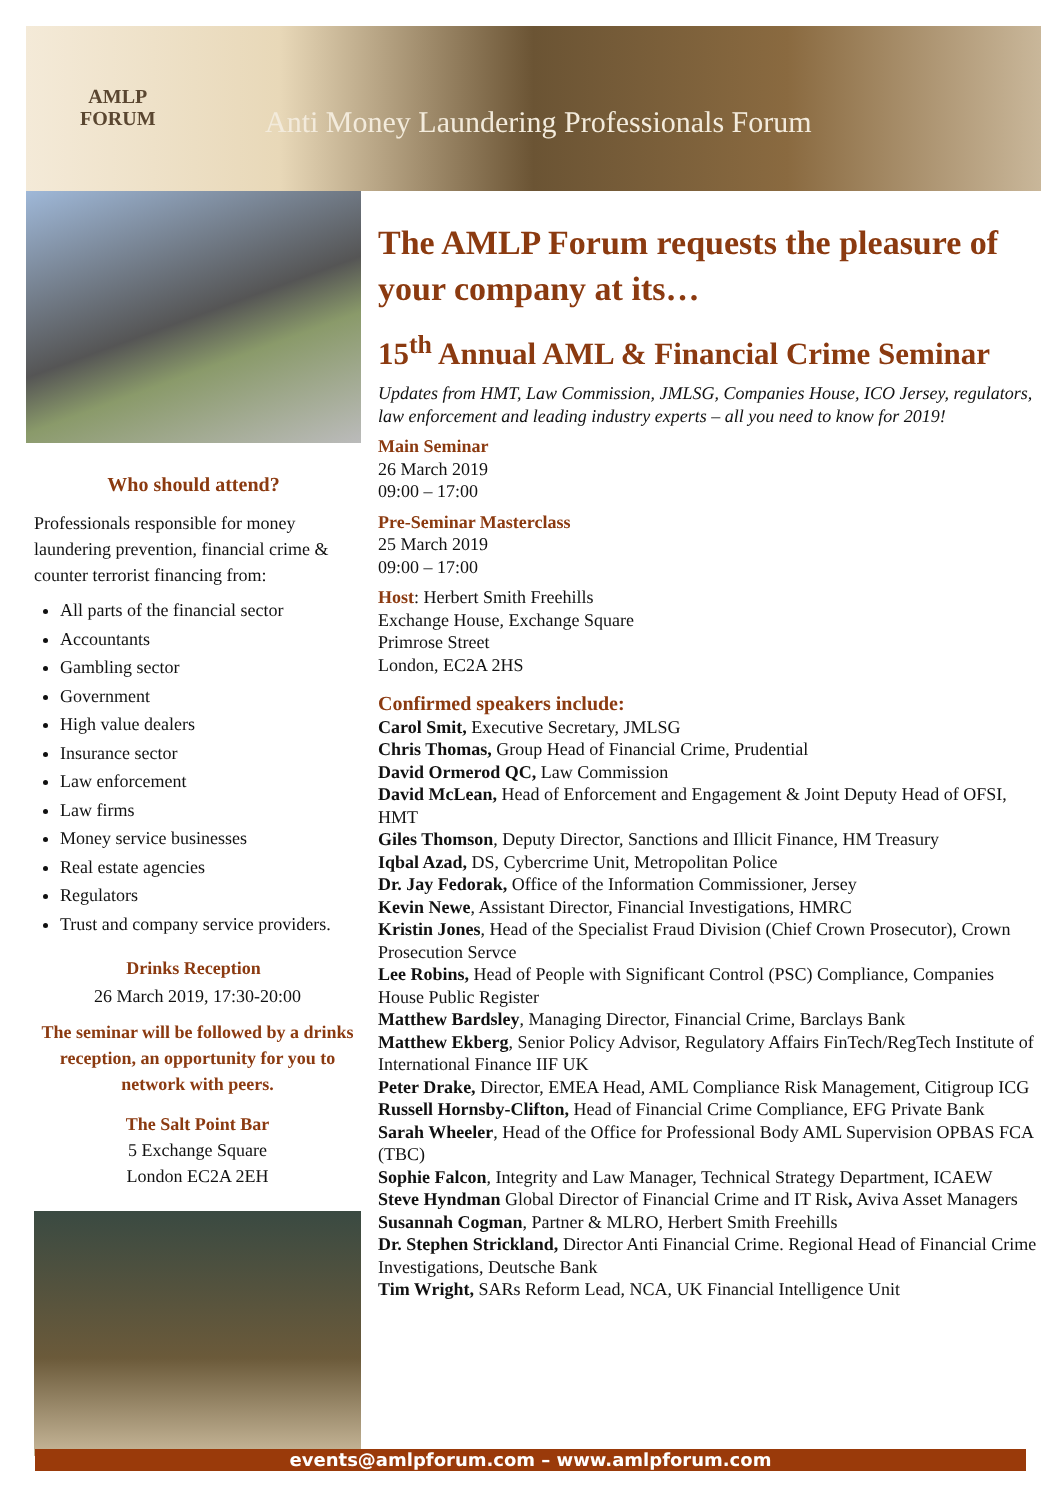AMLP
FORUM
Anti Money Laundering Professionals Forum
Who should attend?
Professionals responsible for money laundering prevention, financial crime & counter terrorist financing from:
All parts of the financial sector
Accountants
Gambling sector
Government
High value dealers
Insurance sector
Law enforcement
Law firms
Money service businesses
Real estate agencies
Regulators
Trust and company service providers.
Drinks Reception
26 March 2019, 17:30-20:00
The seminar will be followed by a drinks reception, an opportunity for you to network with peers.
The Salt Point Bar
5 Exchange Square
London EC2A 2EH
The AMLP Forum requests the pleasure of your company at its…
15<sup>th</sup> Annual AML & Financial Crime Seminar
Updates from HMT, Law Commission, JMLSG, Companies House, ICO Jersey, regulators, law enforcement and leading industry experts – all you need to know for 2019!
Main Seminar
26 March 2019
09:00 – 17:00
Pre-Seminar Masterclass
25 March 2019
09:00 – 17:00
Host: Herbert Smith Freehills
Exchange House, Exchange Square
Primrose Street
London, EC2A 2HS
Confirmed speakers include:
Carol Smit, Executive Secretary, JMLSG
Chris Thomas, Group Head of Financial Crime, Prudential
David Ormerod QC, Law Commission
David McLean, Head of Enforcement and Engagement & Joint Deputy Head of OFSI, HMT
Giles Thomson, Deputy Director, Sanctions and Illicit Finance, HM Treasury
Iqbal Azad, DS, Cybercrime Unit, Metropolitan Police
Dr. Jay Fedorak, Office of the Information Commissioner, Jersey
Kevin Newe, Assistant Director, Financial Investigations, HMRC
Kristin Jones, Head of the Specialist Fraud Division (Chief Crown Prosecutor), Crown Prosecution Servce
Lee Robins, Head of People with Significant Control (PSC) Compliance, Companies House Public Register
Matthew Bardsley, Managing Director, Financial Crime, Barclays Bank
Matthew Ekberg, Senior Policy Advisor, Regulatory Affairs FinTech/RegTech Institute of International Finance IIF UK
Peter Drake, Director, EMEA Head, AML Compliance Risk Management, Citigroup ICG
Russell Hornsby-Clifton, Head of Financial Crime Compliance, EFG Private Bank
Sarah Wheeler, Head of the Office for Professional Body AML Supervision OPBAS FCA (TBC)
Sophie Falcon, Integrity and Law Manager, Technical Strategy Department, ICAEW
Steve Hyndman Global Director of Financial Crime and IT Risk, Aviva Asset Managers
Susannah Cogman, Partner & MLRO, Herbert Smith Freehills
Dr. Stephen Strickland, Director Anti Financial Crime. Regional Head of Financial Crime Investigations, Deutsche Bank
Tim Wright, SARs Reform Lead, NCA, UK Financial Intelligence Unit
events@amlpforum.com – www.amlpforum.com